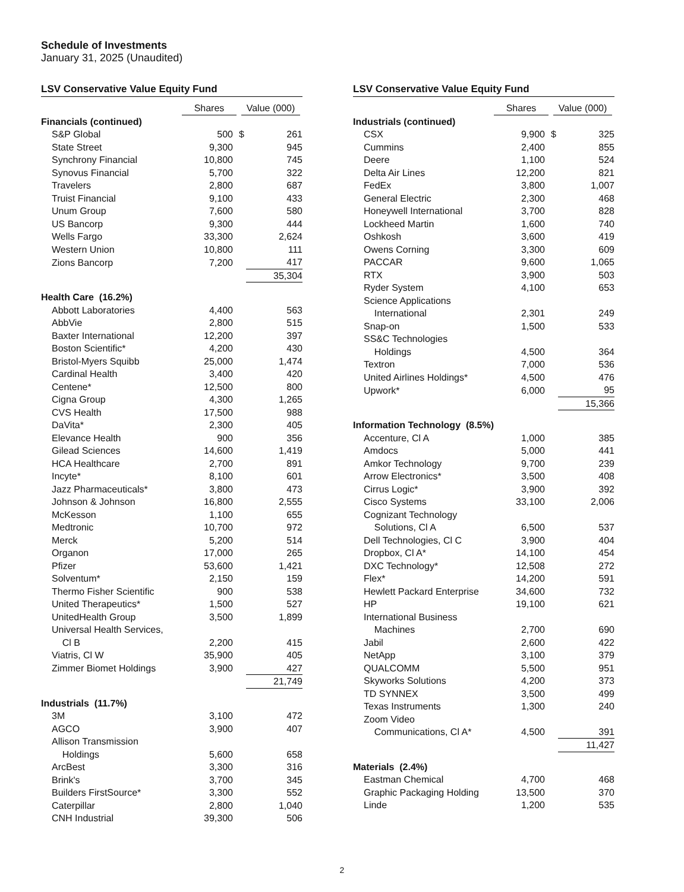Schedule of Investments
January 31, 2025 (Unaudited)
LSV Conservative Value Equity Fund
| | Shares | Value (000) | |
| --- | --- | --- | --- |
| Financials (continued) | | | |
| S&P Global | 500 | $ | 261 |
| State Street | 9,300 | | 945 |
| Synchrony Financial | 10,800 | | 745 |
| Synovus Financial | 5,700 | | 322 |
| Travelers | 2,800 | | 687 |
| Truist Financial | 9,100 | | 433 |
| Unum Group | 7,600 | | 580 |
| US Bancorp | 9,300 | | 444 |
| Wells Fargo | 33,300 | | 2,624 |
| Western Union | 10,800 | | 111 |
| Zions Bancorp | 7,200 | | 417 |
| | | | 35,304 |
| Health Care (16.2%) | | | |
| Abbott Laboratories | 4,400 | | 563 |
| AbbVie | 2,800 | | 515 |
| Baxter International | 12,200 | | 397 |
| Boston Scientific* | 4,200 | | 430 |
| Bristol-Myers Squibb | 25,000 | | 1,474 |
| Cardinal Health | 3,400 | | 420 |
| Centene* | 12,500 | | 800 |
| Cigna Group | 4,300 | | 1,265 |
| CVS Health | 17,500 | | 988 |
| DaVita* | 2,300 | | 405 |
| Elevance Health | 900 | | 356 |
| Gilead Sciences | 14,600 | | 1,419 |
| HCA Healthcare | 2,700 | | 891 |
| Incyte* | 8,100 | | 601 |
| Jazz Pharmaceuticals* | 3,800 | | 473 |
| Johnson & Johnson | 16,800 | | 2,555 |
| McKesson | 1,100 | | 655 |
| Medtronic | 10,700 | | 972 |
| Merck | 5,200 | | 514 |
| Organon | 17,000 | | 265 |
| Pfizer | 53,600 | | 1,421 |
| Solventum* | 2,150 | | 159 |
| Thermo Fisher Scientific | 900 | | 538 |
| United Therapeutics* | 1,500 | | 527 |
| UnitedHealth Group | 3,500 | | 1,899 |
| Universal Health Services, Cl B | 2,200 | | 415 |
| Viatris, Cl W | 35,900 | | 405 |
| Zimmer Biomet Holdings | 3,900 | | 427 |
| | | | 21,749 |
| Industrials (11.7%) | | | |
| 3M | 3,100 | | 472 |
| AGCO | 3,900 | | 407 |
| Allison Transmission Holdings | 5,600 | | 658 |
| ArcBest | 3,300 | | 316 |
| Brink's | 3,700 | | 345 |
| Builders FirstSource* | 3,300 | | 552 |
| Caterpillar | 2,800 | | 1,040 |
| CNH Industrial | 39,300 | | 506 |
LSV Conservative Value Equity Fund
| | Shares | Value (000) | |
| --- | --- | --- | --- |
| Industrials (continued) | | | |
| CSX | 9,900 | $ | 325 |
| Cummins | 2,400 | | 855 |
| Deere | 1,100 | | 524 |
| Delta Air Lines | 12,200 | | 821 |
| FedEx | 3,800 | | 1,007 |
| General Electric | 2,300 | | 468 |
| Honeywell International | 3,700 | | 828 |
| Lockheed Martin | 1,600 | | 740 |
| Oshkosh | 3,600 | | 419 |
| Owens Corning | 3,300 | | 609 |
| PACCAR | 9,600 | | 1,065 |
| RTX | 3,900 | | 503 |
| Ryder System | 4,100 | | 653 |
| Science Applications International | 2,301 | | 249 |
| Snap-on | 1,500 | | 533 |
| SS&C Technologies Holdings | 4,500 | | 364 |
| Textron | 7,000 | | 536 |
| United Airlines Holdings* | 4,500 | | 476 |
| Upwork* | 6,000 | | 95 |
| | | | 15,366 |
| Information Technology (8.5%) | | | |
| Accenture, Cl A | 1,000 | | 385 |
| Amdocs | 5,000 | | 441 |
| Amkor Technology | 9,700 | | 239 |
| Arrow Electronics* | 3,500 | | 408 |
| Cirrus Logic* | 3,900 | | 392 |
| Cisco Systems | 33,100 | | 2,006 |
| Cognizant Technology Solutions, Cl A | 6,500 | | 537 |
| Dell Technologies, Cl C | 3,900 | | 404 |
| Dropbox, Cl A* | 14,100 | | 454 |
| DXC Technology* | 12,508 | | 272 |
| Flex* | 14,200 | | 591 |
| Hewlett Packard Enterprise | 34,600 | | 732 |
| HP | 19,100 | | 621 |
| International Business Machines | 2,700 | | 690 |
| Jabil | 2,600 | | 422 |
| NetApp | 3,100 | | 379 |
| QUALCOMM | 5,500 | | 951 |
| Skyworks Solutions | 4,200 | | 373 |
| TD SYNNEX | 3,500 | | 499 |
| Texas Instruments | 1,300 | | 240 |
| Zoom Video Communications, Cl A* | 4,500 | | 391 |
| | | | 11,427 |
| Materials (2.4%) | | | |
| Eastman Chemical | 4,700 | | 468 |
| Graphic Packaging Holding | 13,500 | | 370 |
| Linde | 1,200 | | 535 |
2